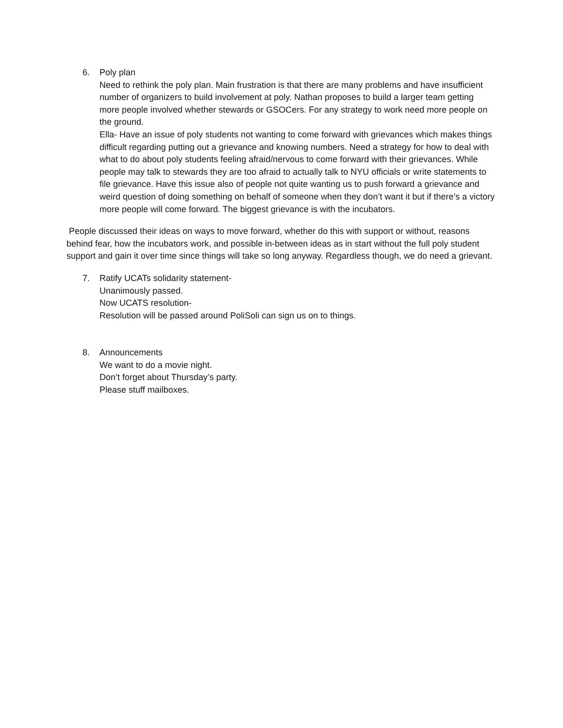6. Poly plan
Need to rethink the poly plan. Main frustration is that there are many problems and have insufficient number of organizers to build involvement at poly. Nathan proposes to build a larger team getting more people involved whether stewards or GSOCers. For any strategy to work need more people on the ground.
Ella- Have an issue of poly students not wanting to come forward with grievances which makes things difficult regarding putting out a grievance and knowing numbers. Need a strategy for how to deal with what to do about poly students feeling afraid/nervous to come forward with their grievances. While people may talk to stewards they are too afraid to actually talk to NYU officials or write statements to file grievance. Have this issue also of people not quite wanting us to push forward a grievance and weird question of doing something on behalf of someone when they don’t want it but if there’s a victory more people will come forward. The biggest grievance is with the incubators.
People discussed their ideas on ways to move forward, whether do this with support or without, reasons behind fear, how the incubators work, and possible in-between ideas as in start without the full poly student support and gain it over time since things will take so long anyway. Regardless though, we do need a grievant.
7. Ratify UCATs solidarity statement-
Unanimously passed.
Now UCATS resolution-
Resolution will be passed around PoliSoli can sign us on to things.
8. Announcements
We want to do a movie night.
Don’t forget about Thursday’s party.
Please stuff mailboxes.